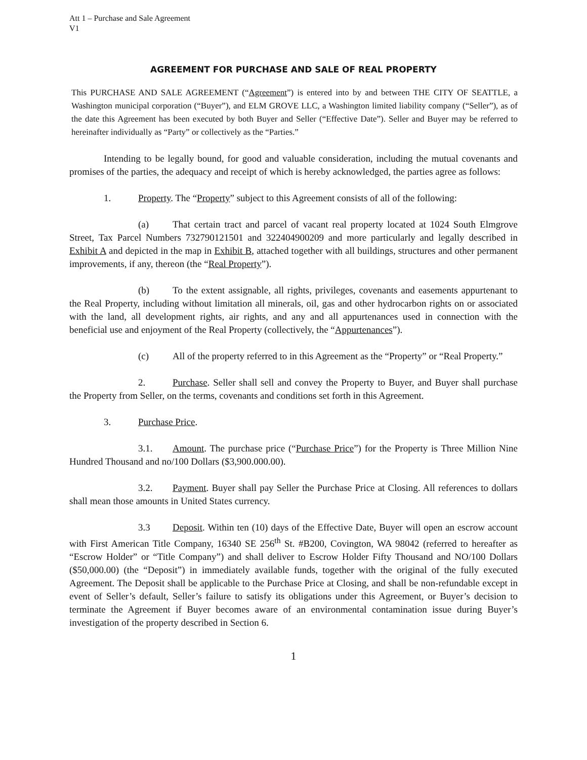Att 1 – Purchase and Sale Agreement
V1
AGREEMENT FOR PURCHASE AND SALE OF REAL PROPERTY
This PURCHASE AND SALE AGREEMENT (“Agreement”) is entered into by and between THE CITY OF SEATTLE, a Washington municipal corporation (“Buyer”), and ELM GROVE LLC, a Washington limited liability company (“Seller”), as of the date this Agreement has been executed by both Buyer and Seller (“Effective Date”). Seller and Buyer may be referred to hereinafter individually as “Party” or collectively as the “Parties.”
Intending to be legally bound, for good and valuable consideration, including the mutual covenants and promises of the parties, the adequacy and receipt of which is hereby acknowledged, the parties agree as follows:
1. Property. The “Property” subject to this Agreement consists of all of the following:
(a) That certain tract and parcel of vacant real property located at 1024 South Elmgrove Street, Tax Parcel Numbers 732790121501 and 322404900209 and more particularly and legally described in Exhibit A and depicted in the map in Exhibit B, attached together with all buildings, structures and other permanent improvements, if any, thereon (the “Real Property”).
(b) To the extent assignable, all rights, privileges, covenants and easements appurtenant to the Real Property, including without limitation all minerals, oil, gas and other hydrocarbon rights on or associated with the land, all development rights, air rights, and any and all appurtenances used in connection with the beneficial use and enjoyment of the Real Property (collectively, the “Appurtenances”).
(c) All of the property referred to in this Agreement as the “Property” or “Real Property.”
2. Purchase. Seller shall sell and convey the Property to Buyer, and Buyer shall purchase the Property from Seller, on the terms, covenants and conditions set forth in this Agreement.
3. Purchase Price.
3.1. Amount. The purchase price (“Purchase Price”) for the Property is Three Million Nine Hundred Thousand and no/100 Dollars ($3,900.000.00).
3.2. Payment. Buyer shall pay Seller the Purchase Price at Closing. All references to dollars shall mean those amounts in United States currency.
3.3 Deposit. Within ten (10) days of the Effective Date, Buyer will open an escrow account with First American Title Company, 16340 SE 256<sup>th</sup> St. #B200, Covington, WA 98042 (referred to hereafter as “Escrow Holder” or “Title Company”) and shall deliver to Escrow Holder Fifty Thousand and NO/100 Dollars ($50,000.00) (the “Deposit”) in immediately available funds, together with the original of the fully executed Agreement. The Deposit shall be applicable to the Purchase Price at Closing, and shall be non-refundable except in event of Seller’s default, Seller’s failure to satisfy its obligations under this Agreement, or Buyer’s decision to terminate the Agreement if Buyer becomes aware of an environmental contamination issue during Buyer’s investigation of the property described in Section 6.
1